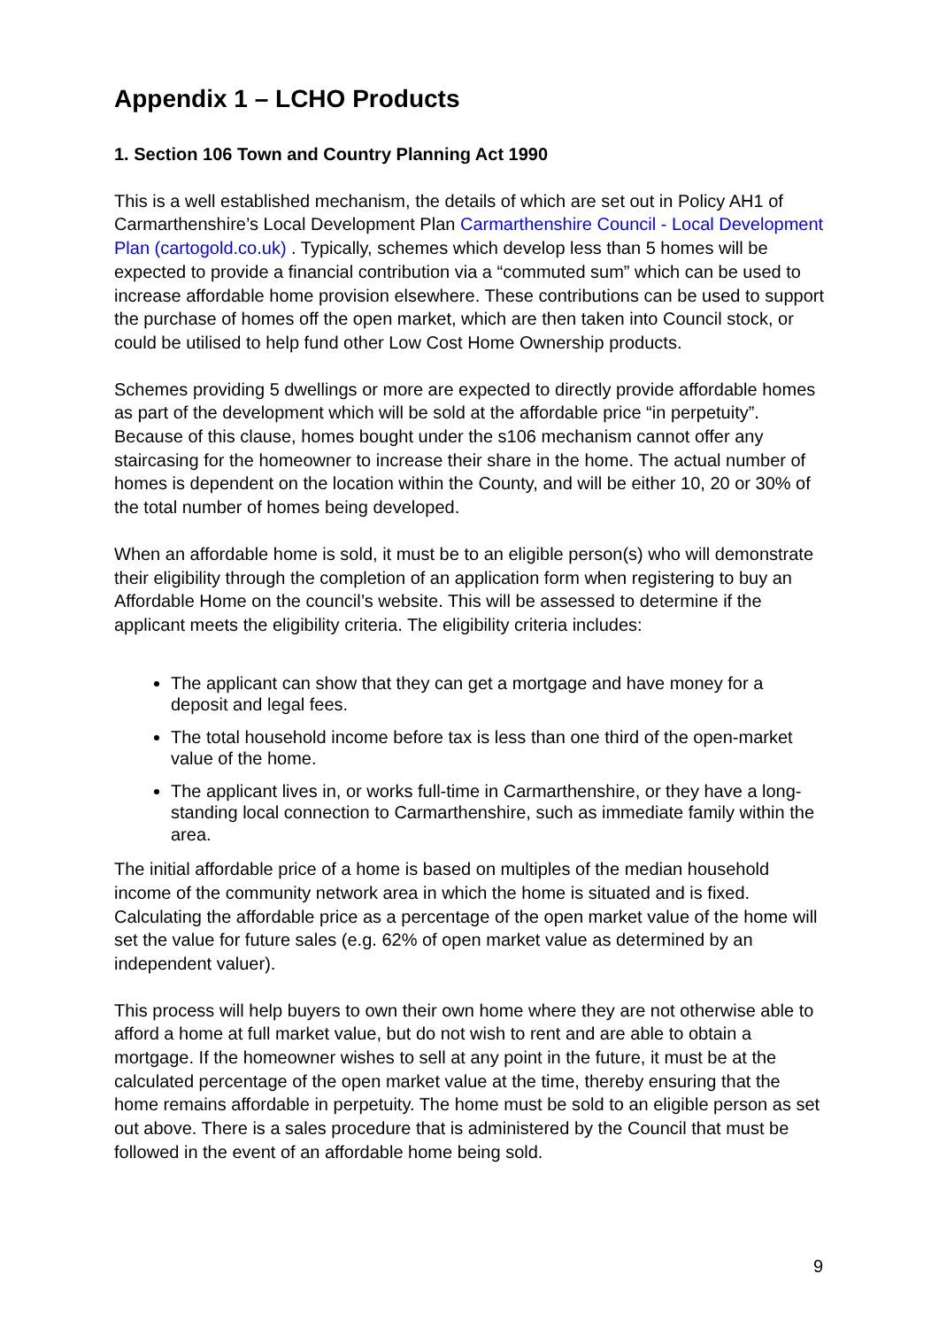Appendix 1 – LCHO Products
1. Section 106 Town and Country Planning Act 1990
This is a well established mechanism, the details of which are set out in Policy AH1 of Carmarthenshire’s Local Development Plan Carmarthenshire Council - Local Development Plan (cartogold.co.uk) . Typically, schemes which develop less than 5 homes will be expected to provide a financial contribution via a “commuted sum” which can be used to increase affordable home provision elsewhere. These contributions can be used to support the purchase of homes off the open market, which are then taken into Council stock, or could be utilised to help fund other Low Cost Home Ownership products.
Schemes providing 5 dwellings or more are expected to directly provide affordable homes as part of the development which will be sold at the affordable price “in perpetuity”. Because of this clause, homes bought under the s106 mechanism cannot offer any staircasing for the homeowner to increase their share in the home. The actual number of homes is dependent on the location within the County, and will be either 10, 20 or 30% of the total number of homes being developed.
When an affordable home is sold, it must be to an eligible person(s) who will demonstrate their eligibility through the completion of an application form when registering to buy an Affordable Home on the council’s website. This will be assessed to determine if the applicant meets the eligibility criteria. The eligibility criteria includes:
The applicant can show that they can get a mortgage and have money for a deposit and legal fees.
The total household income before tax is less than one third of the open-market value of the home.
The applicant lives in, or works full-time in Carmarthenshire, or they have a long-standing local connection to Carmarthenshire, such as immediate family within the area.
The initial affordable price of a home is based on multiples of the median household income of the community network area in which the home is situated and is fixed. Calculating the affordable price as a percentage of the open market value of the home will set the value for future sales (e.g. 62% of open market value as determined by an independent valuer).
This process will help buyers to own their own home where they are not otherwise able to afford a home at full market value, but do not wish to rent and are able to obtain a mortgage. If the homeowner wishes to sell at any point in the future, it must be at the calculated percentage of the open market value at the time, thereby ensuring that the home remains affordable in perpetuity. The home must be sold to an eligible person as set out above. There is a sales procedure that is administered by the Council that must be followed in the event of an affordable home being sold.
9